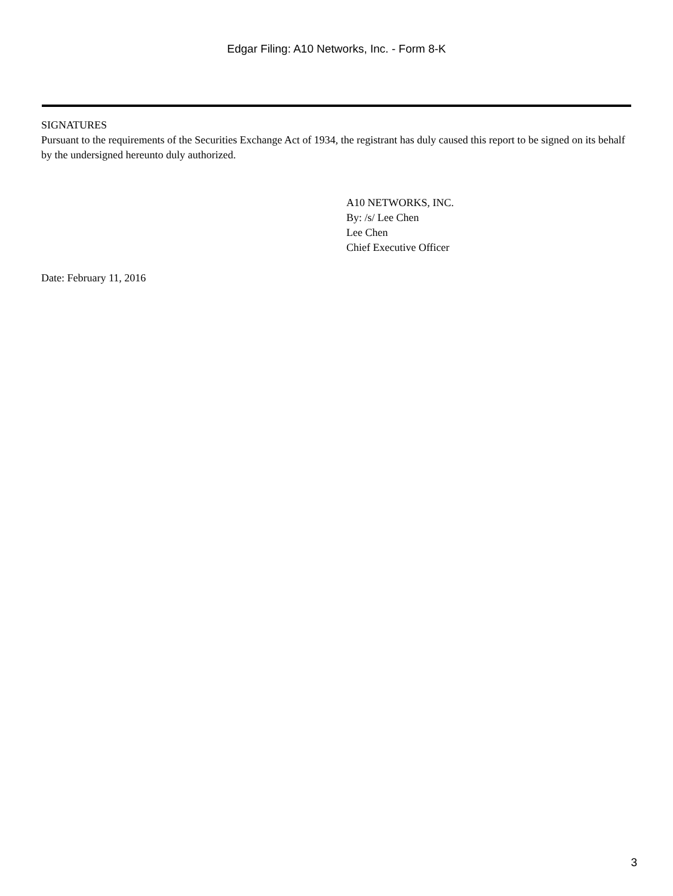Edgar Filing: A10 Networks, Inc. - Form 8-K
SIGNATURES
Pursuant to the requirements of the Securities Exchange Act of 1934, the registrant has duly caused this report to be signed on its behalf by the undersigned hereunto duly authorized.
A10 NETWORKS, INC.
By: /s/ Lee Chen
Lee Chen
Chief Executive Officer
Date: February 11, 2016
3